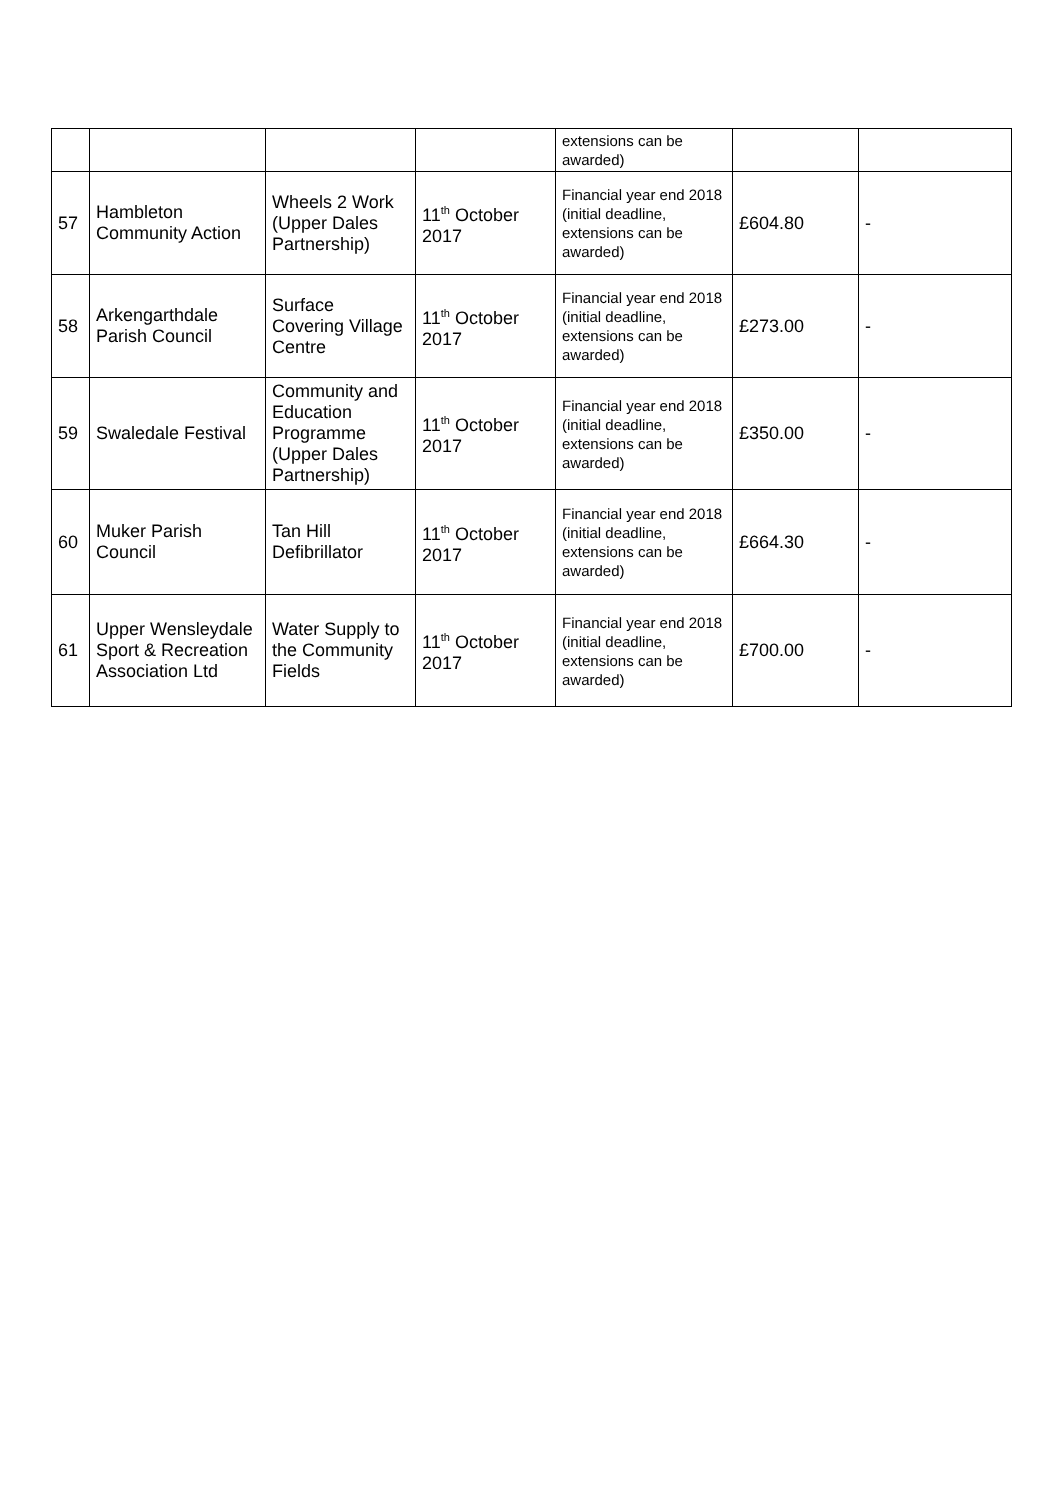| | | | | extensions can be awarded) | | |
| 57 | Hambleton Community Action | Wheels 2 Work (Upper Dales Partnership) | 11<sup>th</sup> October 2017 | Financial year end 2018 (initial deadline, extensions can be awarded) | £604.80 | - |
| 58 | Arkengarthdale Parish Council | Surface Covering Village Centre | 11<sup>th</sup> October 2017 | Financial year end 2018 (initial deadline, extensions can be awarded) | £273.00 | - |
| 59 | Swaledale Festival | Community and Education Programme (Upper Dales Partnership) | 11<sup>th</sup> October 2017 | Financial year end 2018 (initial deadline, extensions can be awarded) | £350.00 | - |
| 60 | Muker Parish Council | Tan Hill Defibrillator | 11<sup>th</sup> October 2017 | Financial year end 2018 (initial deadline, extensions can be awarded) | £664.30 | - |
| 61 | Upper Wensleydale Sport & Recreation Association Ltd | Water Supply to the Community Fields | 11<sup>th</sup> October 2017 | Financial year end 2018 (initial deadline, extensions can be awarded) | £700.00 | - |